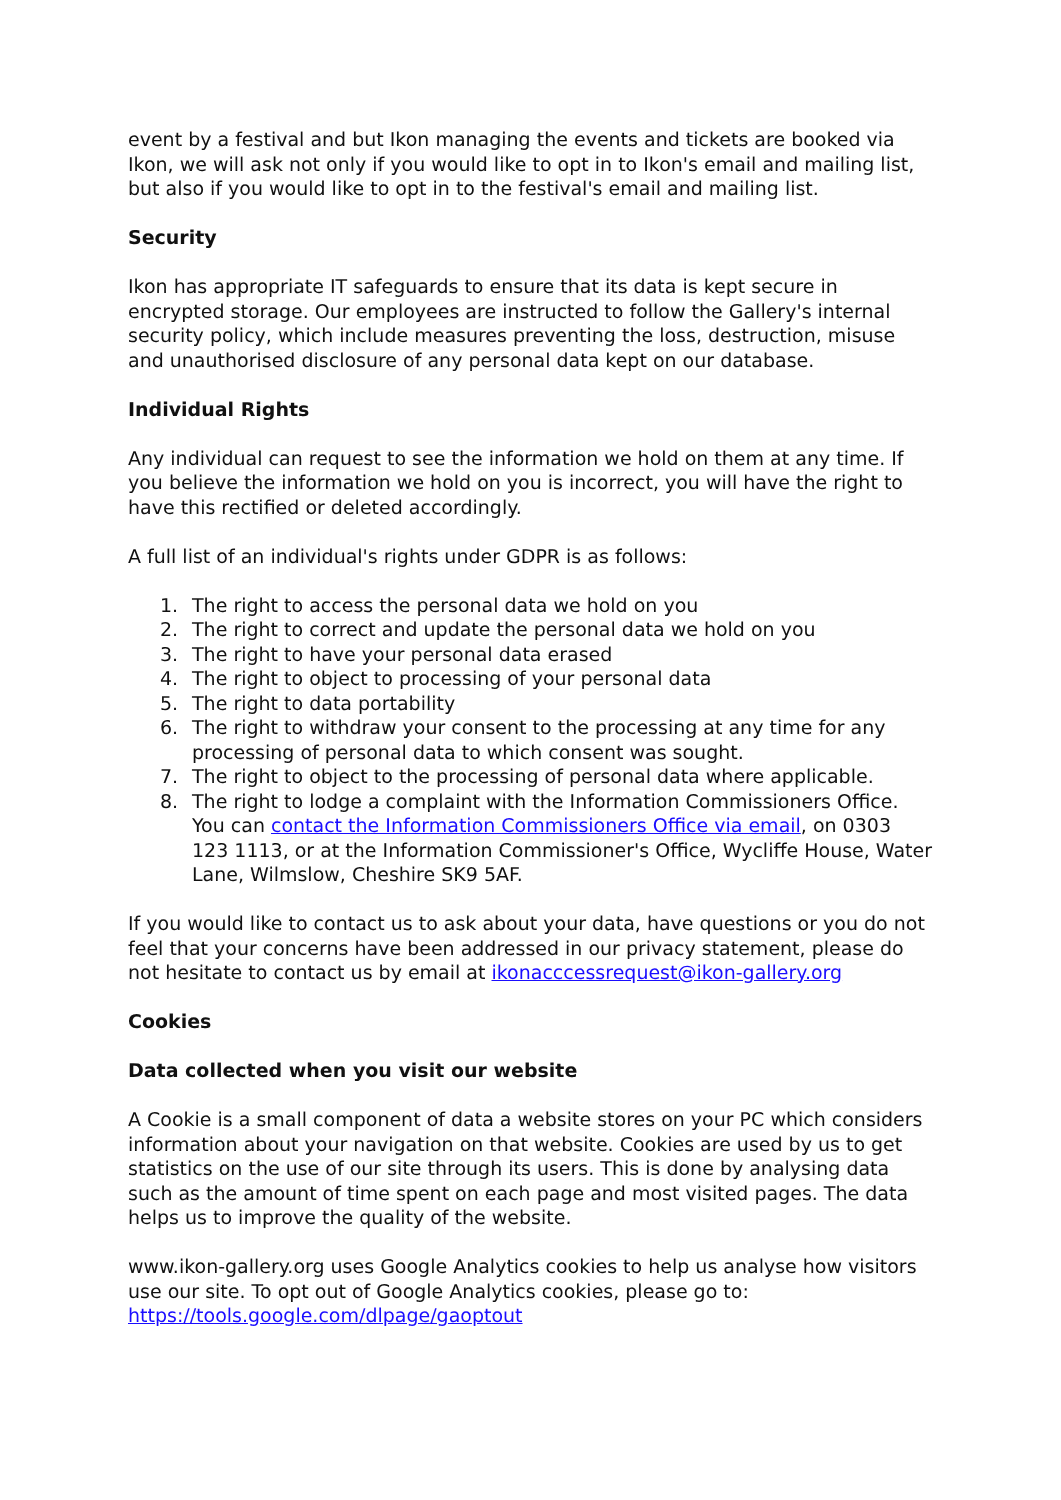event by a festival and but Ikon managing the events and tickets are booked via Ikon, we will ask not only if you would like to opt in to Ikon's email and mailing list, but also if you would like to opt in to the festival's email and mailing list.
Security
Ikon has appropriate IT safeguards to ensure that its data is kept secure in encrypted storage. Our employees are instructed to follow the Gallery's internal security policy, which include measures preventing the loss, destruction, misuse and unauthorised disclosure of any personal data kept on our database.
Individual Rights
Any individual can request to see the information we hold on them at any time. If you believe the information we hold on you is incorrect, you will have the right to have this rectified or deleted accordingly.
A full list of an individual's rights under GDPR is as follows:
1. The right to access the personal data we hold on you
2. The right to correct and update the personal data we hold on you
3. The right to have your personal data erased
4. The right to object to processing of your personal data
5. The right to data portability
6. The right to withdraw your consent to the processing at any time for any processing of personal data to which consent was sought.
7. The right to object to the processing of personal data where applicable.
8. The right to lodge a complaint with the Information Commissioners Office. You can contact the Information Commissioners Office via email, on 0303 123 1113, or at the Information Commissioner's Office, Wycliffe House, Water Lane, Wilmslow, Cheshire SK9 5AF.
If you would like to contact us to ask about your data, have questions or you do not feel that your concerns have been addressed in our privacy statement, please do not hesitate to contact us by email at ikonacccessrequest@ikon-gallery.org
Cookies
Data collected when you visit our website
A Cookie is a small component of data a website stores on your PC which considers information about your navigation on that website. Cookies are used by us to get statistics on the use of our site through its users. This is done by analysing data such as the amount of time spent on each page and most visited pages. The data helps us to improve the quality of the website.
www.ikon-gallery.org uses Google Analytics cookies to help us analyse how visitors use our site. To opt out of Google Analytics cookies, please go to: https://tools.google.com/dlpage/gaoptout